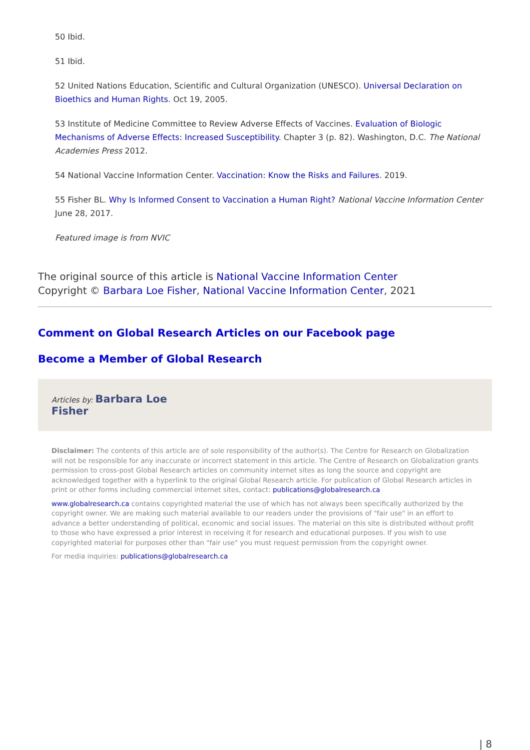50 Ibid.
51 Ibid.
52 United Nations Education, Scientific and Cultural Organization (UNESCO). Universal Declaration on Bioethics and Human Rights. Oct 19, 2005.
53 Institute of Medicine Committee to Review Adverse Effects of Vaccines. Evaluation of Biologic Mechanisms of Adverse Effects: Increased Susceptibility. Chapter 3 (p. 82). Washington, D.C. The National Academies Press 2012.
54 National Vaccine Information Center. Vaccination: Know the Risks and Failures. 2019.
55 Fisher BL. Why Is Informed Consent to Vaccination a Human Right? National Vaccine Information Center June 28, 2017.
Featured image is from NVIC
The original source of this article is National Vaccine Information Center
Copyright © Barbara Loe Fisher, National Vaccine Information Center, 2021
Comment on Global Research Articles on our Facebook page
Become a Member of Global Research
Articles by: Barbara Loe
Fisher
Disclaimer: The contents of this article are of sole responsibility of the author(s). The Centre for Research on Globalization will not be responsible for any inaccurate or incorrect statement in this article. The Centre of Research on Globalization grants permission to cross-post Global Research articles on community internet sites as long the source and copyright are acknowledged together with a hyperlink to the original Global Research article. For publication of Global Research articles in print or other forms including commercial internet sites, contact: publications@globalresearch.ca
www.globalresearch.ca contains copyrighted material the use of which has not always been specifically authorized by the copyright owner. We are making such material available to our readers under the provisions of "fair use" in an effort to advance a better understanding of political, economic and social issues. The material on this site is distributed without profit to those who have expressed a prior interest in receiving it for research and educational purposes. If you wish to use copyrighted material for purposes other than "fair use" you must request permission from the copyright owner.
For media inquiries: publications@globalresearch.ca
| 8